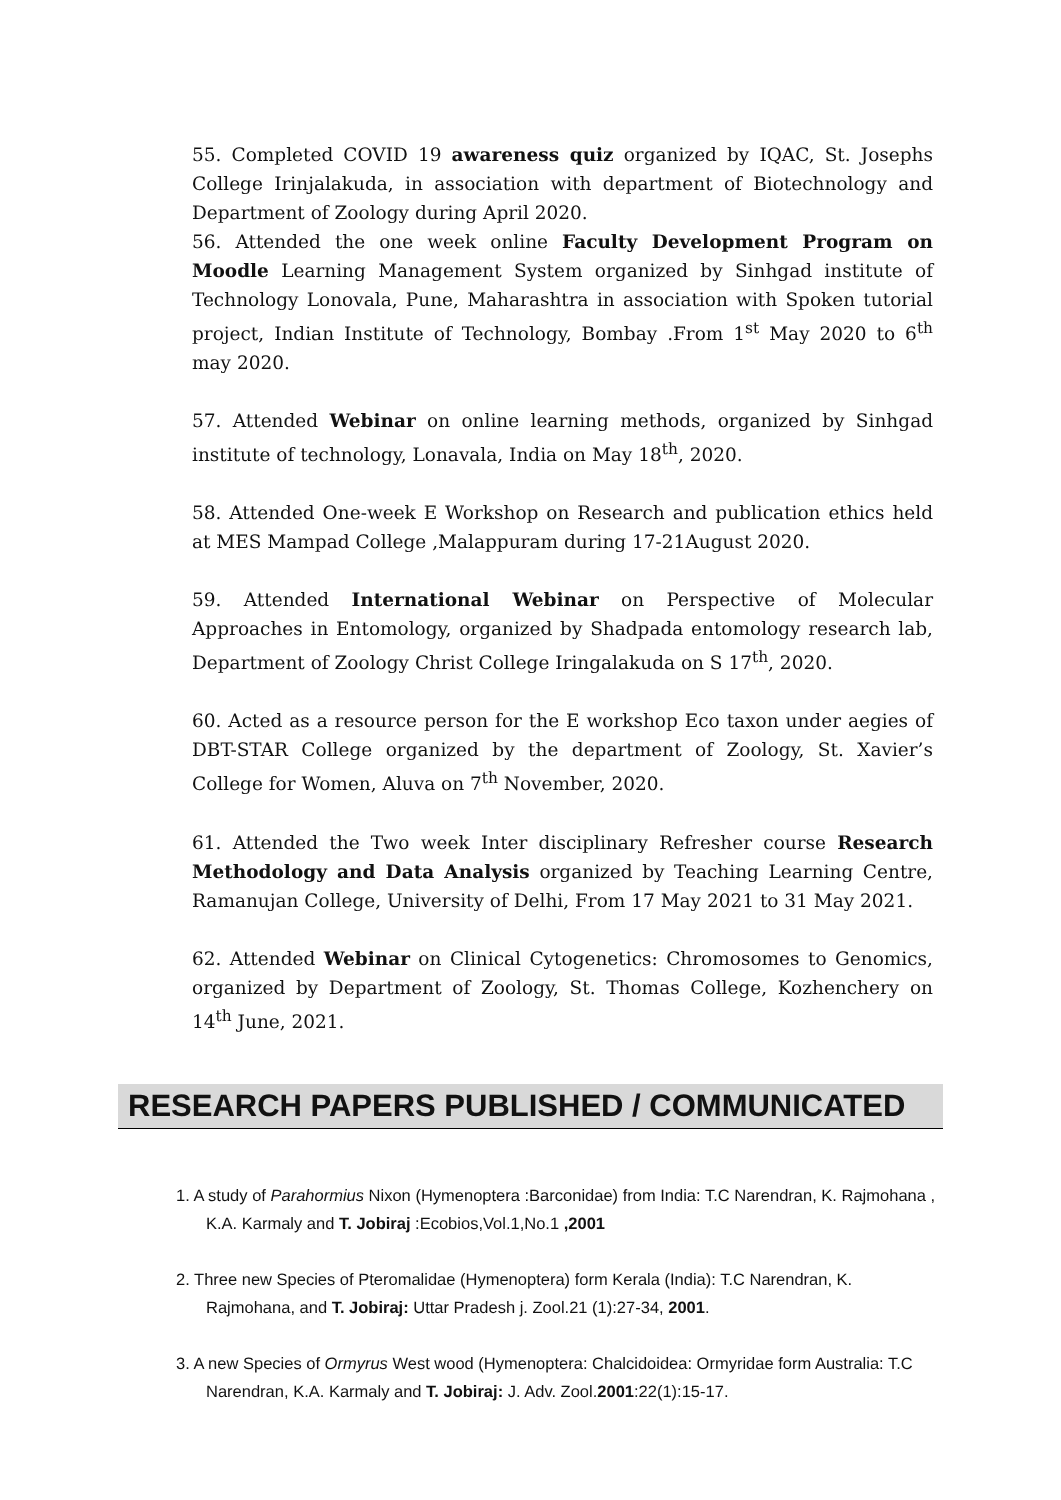55. Completed COVID 19 awareness quiz organized by IQAC, St. Josephs College Irinjalakuda, in association with department of Biotechnology and Department of Zoology during April 2020.
56. Attended the one week online Faculty Development Program on Moodle Learning Management System organized by Sinhgad institute of Technology Lonovala, Pune, Maharashtra in association with Spoken tutorial project, Indian Institute of Technology, Bombay .From 1<sup>st</sup> May 2020 to 6<sup>th</sup> may 2020.
57. Attended Webinar on online learning methods, organized by Sinhgad institute of technology, Lonavala, India on May 18<sup>th</sup>, 2020.
58. Attended One-week E Workshop on Research and publication ethics held at MES Mampad College ,Malappuram during 17-21August 2020.
59. Attended International Webinar on Perspective of Molecular Approaches in Entomology, organized by Shadpada entomology research lab, Department of Zoology Christ College Iringalakuda on S 17<sup>th</sup>, 2020.
60. Acted as a resource person for the E workshop Eco taxon under aegies of DBT-STAR College organized by the department of Zoology, St. Xavier’s College for Women, Aluva on 7<sup>th</sup> November, 2020.
61. Attended the Two week Inter disciplinary Refresher course Research Methodology and Data Analysis organized by Teaching Learning Centre, Ramanujan College, University of Delhi, From 17 May 2021 to 31 May 2021.
62. Attended Webinar on Clinical Cytogenetics: Chromosomes to Genomics, organized by Department of Zoology, St. Thomas College, Kozhenchery on 14<sup>th</sup> June, 2021.
RESEARCH PAPERS PUBLISHED / COMMUNICATED
1. A study of Parahormius Nixon (Hymenoptera :Barconidae) from India: T.C Narendran, K. Rajmohana , K.A. Karmaly and T. Jobiraj :Ecobios,Vol.1,No.1 ,2001
2. Three new Species of Pteromalidae (Hymenoptera) form Kerala (India): T.C Narendran, K. Rajmohana, and T. Jobiraj: Uttar Pradesh j. Zool.21 (1):27-34, 2001.
3. A new Species of Ormyrus West wood (Hymenoptera: Chalcidoidea: Ormyridae form Australia: T.C Narendran, K.A. Karmaly and T. Jobiraj: J. Adv. Zool.2001:22(1):15-17.